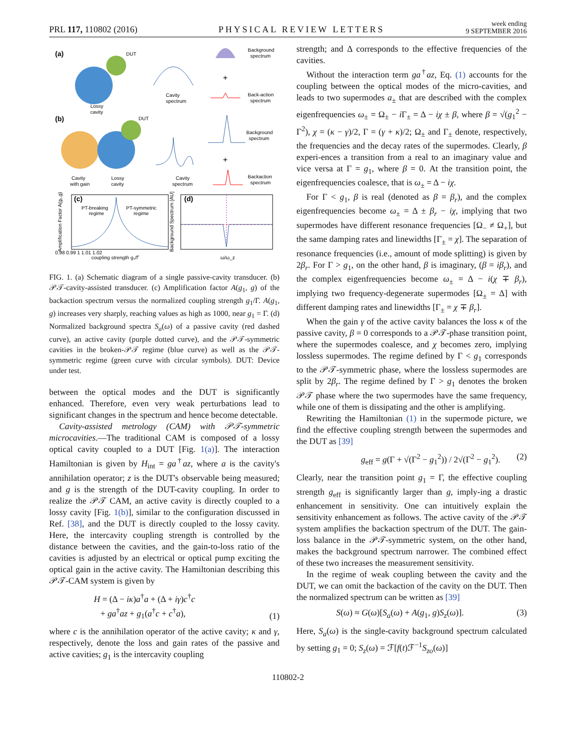PRL 117, 110802 (2016) PHYSICAL REVIEW LETTERS week ending
9 SEPTEMBER 2016
(a)
DUT
Lossy
cavity
Cavity
spectrum
Background
spectrum
+
Back-action
spectrum
(b)
DUT
Cavity
with gain
Lossy
cavity
Cavity
spectrum
Background
spectrum
+
Backaction
spectrum
(c)
PT-breaking
regime
PT-symmetric
regime
coupling strength g₁/Γ
0.98 0.99 1 1.01 1.02
Amplification Factor A(g₁,g)
(d)
ω/ω_z
Background Spectrum [AU]
FIG. 1. (a) Schematic diagram of a single passive-cavity transducer. (b) 𝒫𝒯-cavity-assisted transducer. (c) Amplification factor A(g<sub>1</sub>, g) of the backaction spectrum versus the normalized coupling strength g<sub>1</sub>/Γ. A(g<sub>1</sub>, g) increases very sharply, reaching values as high as 1000, near g<sub>1</sub> = Γ. (d) Normalized background spectra S<sub>a</sub>(ω) of a passive cavity (red dashed curve), an active cavity (purple dotted curve), and the 𝒫𝒯-symmetric cavities in the broken-𝒫𝒯 regime (blue curve) as well as the 𝒫𝒯-symmetric regime (green curve with circular symbols). DUT: Device under test.
between the optical modes and the DUT is significantly enhanced. Therefore, even very weak perturbations lead to significant changes in the spectrum and hence become detectable.
Cavity-assisted metrology (CAM) with 𝒫𝒯-symmetric microcavities.—The traditional CAM is composed of a lossy optical cavity coupled to a DUT [Fig. 1(a)]. The interaction Hamiltonian is given by H<sub>int</sub> = ga<sup>†</sup>az, where a is the cavity's annihilation operator; z is the DUT's observable being measured; and g is the strength of the DUT-cavity coupling. In order to realize the 𝒫𝒯 CAM, an active cavity is directly coupled to a lossy cavity [Fig. 1(b)], similar to the configuration discussed in Ref. [38], and the DUT is directly coupled to the lossy cavity. Here, the intercavity coupling strength is controlled by the distance between the cavities, and the gain-to-loss ratio of the cavities is adjusted by an electrical or optical pump exciting the optical gain in the active cavity. The Hamiltonian describing this 𝒫𝒯-CAM system is given by
H = (Δ − iκ)a<sup>†</sup>a + (Δ + iγ)c<sup>†</sup>c
+ ga<sup>†</sup>az + g<sub>1</sub>(a<sup>†</sup>c + c<sup>†</sup>a), (1)
where c is the annihilation operator of the active cavity; κ and γ, respectively, denote the loss and gain rates of the passive and active cavities; g<sub>1</sub> is the intercavity coupling
strength; and Δ corresponds to the effective frequencies of the cavities.
Without the interaction term ga<sup>†</sup>az, Eq. (1) accounts for the coupling between the optical modes of the micro-cavities, and leads to two supermodes a<sub>±</sub> that are described with the complex eigenfrequencies ω<sub>±</sub> = Ω<sub>±</sub> − i Γ<sub>±</sub> = Δ − iχ ± β, where β = √(g<sub>1</sub><sup>2</sup> − Γ<sup>2</sup>), χ = (κ − γ)/2, Γ = (γ + κ)/2; Ω<sub>±</sub> and Γ<sub>±</sub> denote, respectively, the frequencies and the decay rates of the supermodes. Clearly, β experi-ences a transition from a real to an imaginary value and vice versa at Γ = g<sub>1</sub>, where β = 0. At the transition point, the eigenfrequencies coalesce, that is ω<sub>±</sub> = Δ − iχ.
For Γ < g<sub>1</sub>, β is real (denoted as β = β<sub>r</sub>), and the complex eigenfrequencies become ω<sub>±</sub> = Δ ± β<sub>r</sub> − iχ, implying that two supermodes have different resonance frequencies [Ω<sub>−</sub> ≠ Ω<sub>+</sub>], but the same damping rates and linewidths [Γ<sub>±</sub> = χ]. The separation of resonance frequencies (i.e., amount of mode splitting) is given by 2β<sub>r</sub>. For Γ > g<sub>1</sub>, on the other hand, β is imaginary, (β = iβ<sub>r</sub>), and the complex eigenfrequencies become ω<sub>±</sub> = Δ − i(χ ∓ β<sub>r</sub>), implying two frequency-degenerate supermodes [Ω<sub>±</sub> = Δ] with different damping rates and linewidths [Γ<sub>±</sub> = χ ∓ β<sub>r</sub>].
When the gain γ of the active cavity balances the loss κ of the passive cavity, β = 0 corresponds to a 𝒫𝒯-phase transition point, where the supermodes coalesce, and χ becomes zero, implying lossless supermodes. The regime defined by Γ < g<sub>1</sub> corresponds to the 𝒫𝒯-symmetric phase, where the lossless supermodes are split by 2β<sub>r</sub>. The regime defined by Γ > g<sub>1</sub> denotes the broken 𝒫𝒯 phase where the two supermodes have the same frequency, while one of them is dissipating and the other is amplifying.
Rewriting the Hamiltonian (1) in the supermode picture, we find the effective coupling strength between the supermodes and the DUT as [39]
g<sub>eff</sub> = g(Γ + √(Γ<sup>2</sup> − g<sub>1</sub><sup>2</sup>)) / 2√(Γ<sup>2</sup> − g<sub>1</sub><sup>2</sup>). (2)
Clearly, near the transition point g<sub>1</sub> = Γ, the effective coupling strength g<sub>eff</sub> is significantly larger than g, imply-ing a drastic enhancement in sensitivity. One can intuitively explain the sensitivity enhancement as follows. The active cavity of the 𝒫𝒯 system amplifies the backaction spectrum of the DUT. The gain-loss balance in the 𝒫𝒯-symmetric system, on the other hand, makes the background spectrum narrower. The combined effect of these two increases the measurement sensitivity.
In the regime of weak coupling between the cavity and the DUT, we can omit the backaction of the cavity on the DUT. Then the normalized spectrum can be written as [39]
S(ω) ≈ G(ω)[S<sub>a</sub>(ω) + A(g<sub>1</sub>, g)S<sub>z</sub>(ω)]. (3)
Here, S<sub>a</sub>(ω) is the single-cavity background spectrum calculated by setting g<sub>1</sub> = 0; S<sub>z</sub>(ω) = ℱ[f(t)ℱ<sup>−1</sup>S<sub>zo</sub>(ω)]
110802-2